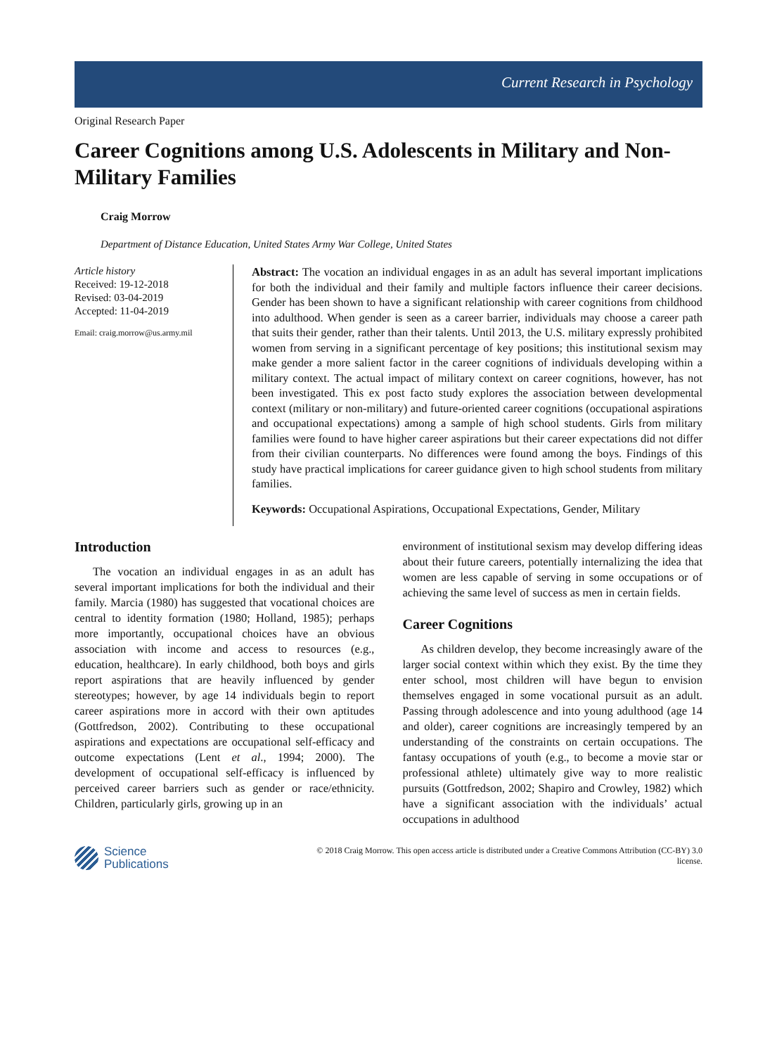Current Research in Psychology
Original Research Paper
Career Cognitions among U.S. Adolescents in Military and Non-Military Families
Craig Morrow
Department of Distance Education, United States Army War College, United States
Article history
Received: 19-12-2018
Revised: 03-04-2019
Accepted: 11-04-2019
Email: craig.morrow@us.army.mil
Abstract: The vocation an individual engages in as an adult has several important implications for both the individual and their family and multiple factors influence their career decisions. Gender has been shown to have a significant relationship with career cognitions from childhood into adulthood. When gender is seen as a career barrier, individuals may choose a career path that suits their gender, rather than their talents. Until 2013, the U.S. military expressly prohibited women from serving in a significant percentage of key positions; this institutional sexism may make gender a more salient factor in the career cognitions of individuals developing within a military context. The actual impact of military context on career cognitions, however, has not been investigated. This ex post facto study explores the association between developmental context (military or non-military) and future-oriented career cognitions (occupational aspirations and occupational expectations) among a sample of high school students. Girls from military families were found to have higher career aspirations but their career expectations did not differ from their civilian counterparts. No differences were found among the boys. Findings of this study have practical implications for career guidance given to high school students from military families.
Keywords: Occupational Aspirations, Occupational Expectations, Gender, Military
Introduction
The vocation an individual engages in as an adult has several important implications for both the individual and their family. Marcia (1980) has suggested that vocational choices are central to identity formation (1980; Holland, 1985); perhaps more importantly, occupational choices have an obvious association with income and access to resources (e.g., education, healthcare). In early childhood, both boys and girls report aspirations that are heavily influenced by gender stereotypes; however, by age 14 individuals begin to report career aspirations more in accord with their own aptitudes (Gottfredson, 2002). Contributing to these occupational aspirations and expectations are occupational self-efficacy and outcome expectations (Lent et al., 1994; 2000). The development of occupational self-efficacy is influenced by perceived career barriers such as gender or race/ethnicity. Children, particularly girls, growing up in an
environment of institutional sexism may develop differing ideas about their future careers, potentially internalizing the idea that women are less capable of serving in some occupations or of achieving the same level of success as men in certain fields.
Career Cognitions
As children develop, they become increasingly aware of the larger social context within which they exist. By the time they enter school, most children will have begun to envision themselves engaged in some vocational pursuit as an adult. Passing through adolescence and into young adulthood (age 14 and older), career cognitions are increasingly tempered by an understanding of the constraints on certain occupations. The fantasy occupations of youth (e.g., to become a movie star or professional athlete) ultimately give way to more realistic pursuits (Gottfredson, 2002; Shapiro and Crowley, 1982) which have a significant association with the individuals’ actual occupations in adulthood
Science
Publications
© 2018 Craig Morrow. This open access article is distributed under a Creative Commons Attribution (CC-BY) 3.0
license.